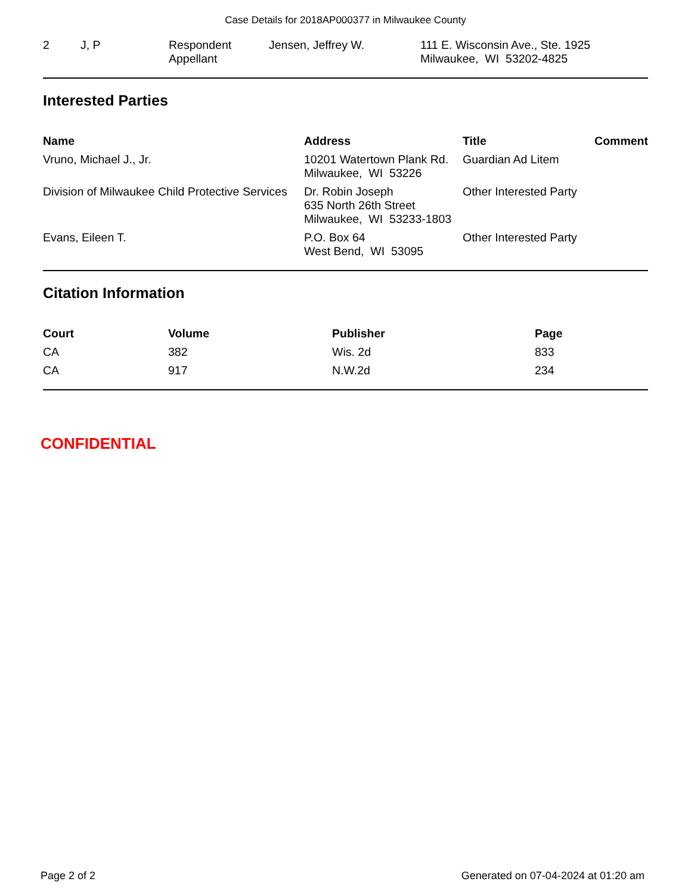Case Details for 2018AP000377 in Milwaukee County
| 2 | J, P | Respondent Appellant | Jensen, Jeffrey W. | 111 E. Wisconsin Ave., Ste. 1925 Milwaukee, WI 53202-4825 |
Interested Parties
| Name | Address | Title | Comment |
| --- | --- | --- | --- |
| Vruno, Michael J., Jr. | 10201 Watertown Plank Rd. Milwaukee, WI 53226 | Guardian Ad Litem | |
| Division of Milwaukee Child Protective Services | Dr. Robin Joseph 635 North 26th Street Milwaukee, WI 53233-1803 | Other Interested Party | |
| Evans, Eileen T. | P.O. Box 64 West Bend, WI 53095 | Other Interested Party | |
Citation Information
| Court | Volume | Publisher | Page |
| --- | --- | --- | --- |
| CA | 382 | Wis. 2d | 833 |
| CA | 917 | N.W.2d | 234 |
CONFIDENTIAL
Page 2 of 2 Generated on 07-04-2024 at 01:20 am